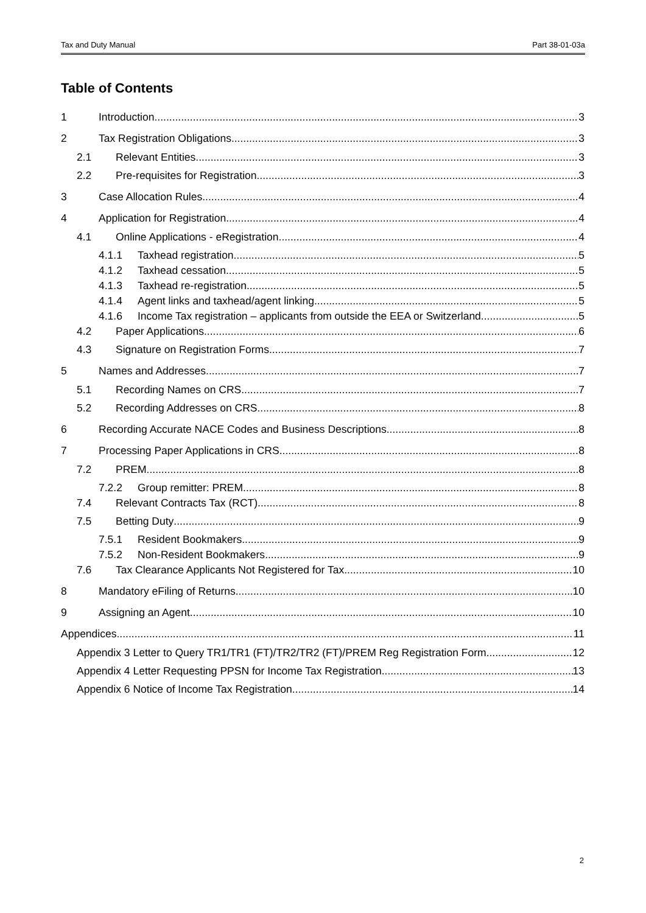Tax and Duty Manual Part 38-01-03a
Table of Contents
1 Introduction 3
2 Tax Registration Obligations 3
2.1 Relevant Entities 3
2.2 Pre-requisites for Registration 3
3 Case Allocation Rules 4
4 Application for Registration 4
4.1 Online Applications - eRegistration 4
4.1.1 Taxhead registration 5
4.1.2 Taxhead cessation 5
4.1.3 Taxhead re-registration 5
4.1.4 Agent links and taxhead/agent linking 5
4.1.6 Income Tax registration – applicants from outside the EEA or Switzerland 5
4.2 Paper Applications 6
4.3 Signature on Registration Forms 7
5 Names and Addresses 7
5.1 Recording Names on CRS 7
5.2 Recording Addresses on CRS 8
6 Recording Accurate NACE Codes and Business Descriptions 8
7 Processing Paper Applications in CRS 8
7.2 PREM 8
7.2.2 Group remitter: PREM 8
7.4 Relevant Contracts Tax (RCT) 8
7.5 Betting Duty 9
7.5.1 Resident Bookmakers 9
7.5.2 Non-Resident Bookmakers 9
7.6 Tax Clearance Applicants Not Registered for Tax 10
8 Mandatory eFiling of Returns 10
9 Assigning an Agent 10
Appendices 11
Appendix 3 Letter to Query TR1/TR1 (FT)/TR2/TR2 (FT)/PREM Reg Registration Form 12
Appendix 4 Letter Requesting PPSN for Income Tax Registration 13
Appendix 6 Notice of Income Tax Registration 14
2